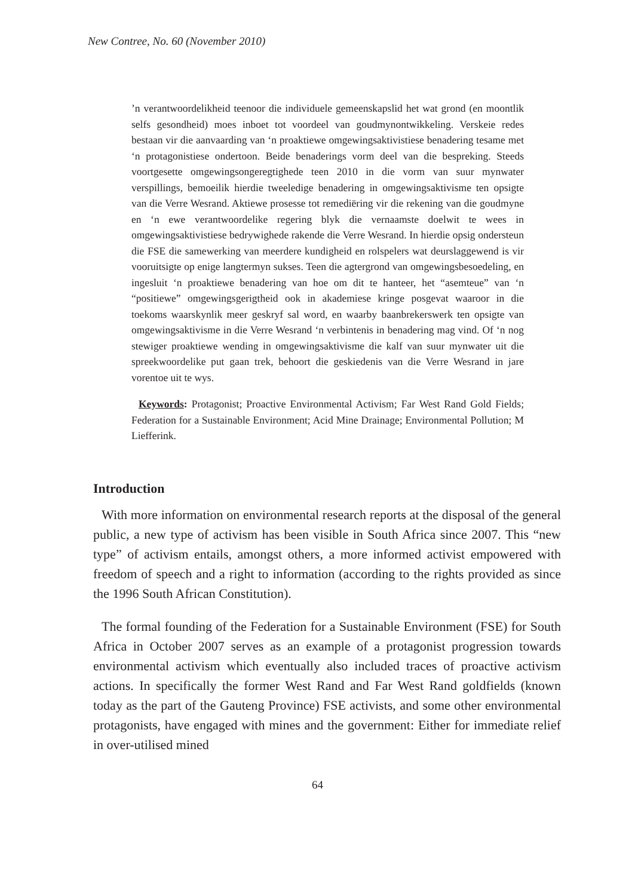New Contree, No. 60 (November 2010)
’n verantwoordelikheid teenoor die individuele gemeenskapslid het wat grond (en moontlik selfs gesondheid) moes inboet tot voordeel van goudmynontwikkeling. Verskeie redes bestaan vir die aanvaarding van ‘n proaktiewe omgewingsaktivistiese benadering tesame met ‘n protagonistiese ondertoon. Beide benaderings vorm deel van die bespreking. Steeds voortgesette omgewingsongeregtighede teen 2010 in die vorm van suur mynwater verspillings, bemoeilik hierdie tweeledige benadering in omgewingsaktivisme ten opsigte van die Verre Wesrand. Aktiewe prosesse tot remediëring vir die rekening van die goudmyne en ‘n ewe verantwoordelike regering blyk die vernaamste doelwit te wees in omgewingsaktivistiese bedrywighede rakende die Verre Wesrand. In hierdie opsig ondersteun die FSE die samewerking van meerdere kundigheid en rolspelers wat deurslaggewend is vir vooruitsigte op enige langtermyn sukses. Teen die agtergrond van omgewingsbesoedeling, en ingesluit ‘n proaktiewe benadering van hoe om dit te hanteer, het “asemteue” van ‘n “positiewe” omgewingsgerigtheid ook in akademiese kringe posgevat waaroor in die toekoms waarskynlik meer geskryf sal word, en waarby baanbrekerswerk ten opsigte van omgewingsaktivisme in die Verre Wesrand ‘n verbintenis in benadering mag vind. Of ‘n nog stewiger proaktiewe wending in omgewingsaktivisme die kalf van suur mynwater uit die spreekwoordelike put gaan trek, behoort die geskiedenis van die Verre Wesrand in jare vorentoe uit te wys.
Keywords: Protagonist; Proactive Environmental Activism; Far West Rand Gold Fields; Federation for a Sustainable Environment; Acid Mine Drainage; Environmental Pollution; M Liefferink.
Introduction
With more information on environmental research reports at the disposal of the general public, a new type of activism has been visible in South Africa since 2007. This “new type” of activism entails, amongst others, a more informed activist empowered with freedom of speech and a right to information (according to the rights provided as since the 1996 South African Constitution).
The formal founding of the Federation for a Sustainable Environment (FSE) for South Africa in October 2007 serves as an example of a protagonist progression towards environmental activism which eventually also included traces of proactive activism actions. In specifically the former West Rand and Far West Rand goldfields (known today as the part of the Gauteng Province) FSE activists, and some other environmental protagonists, have engaged with mines and the government: Either for immediate relief in over-utilised mined
64